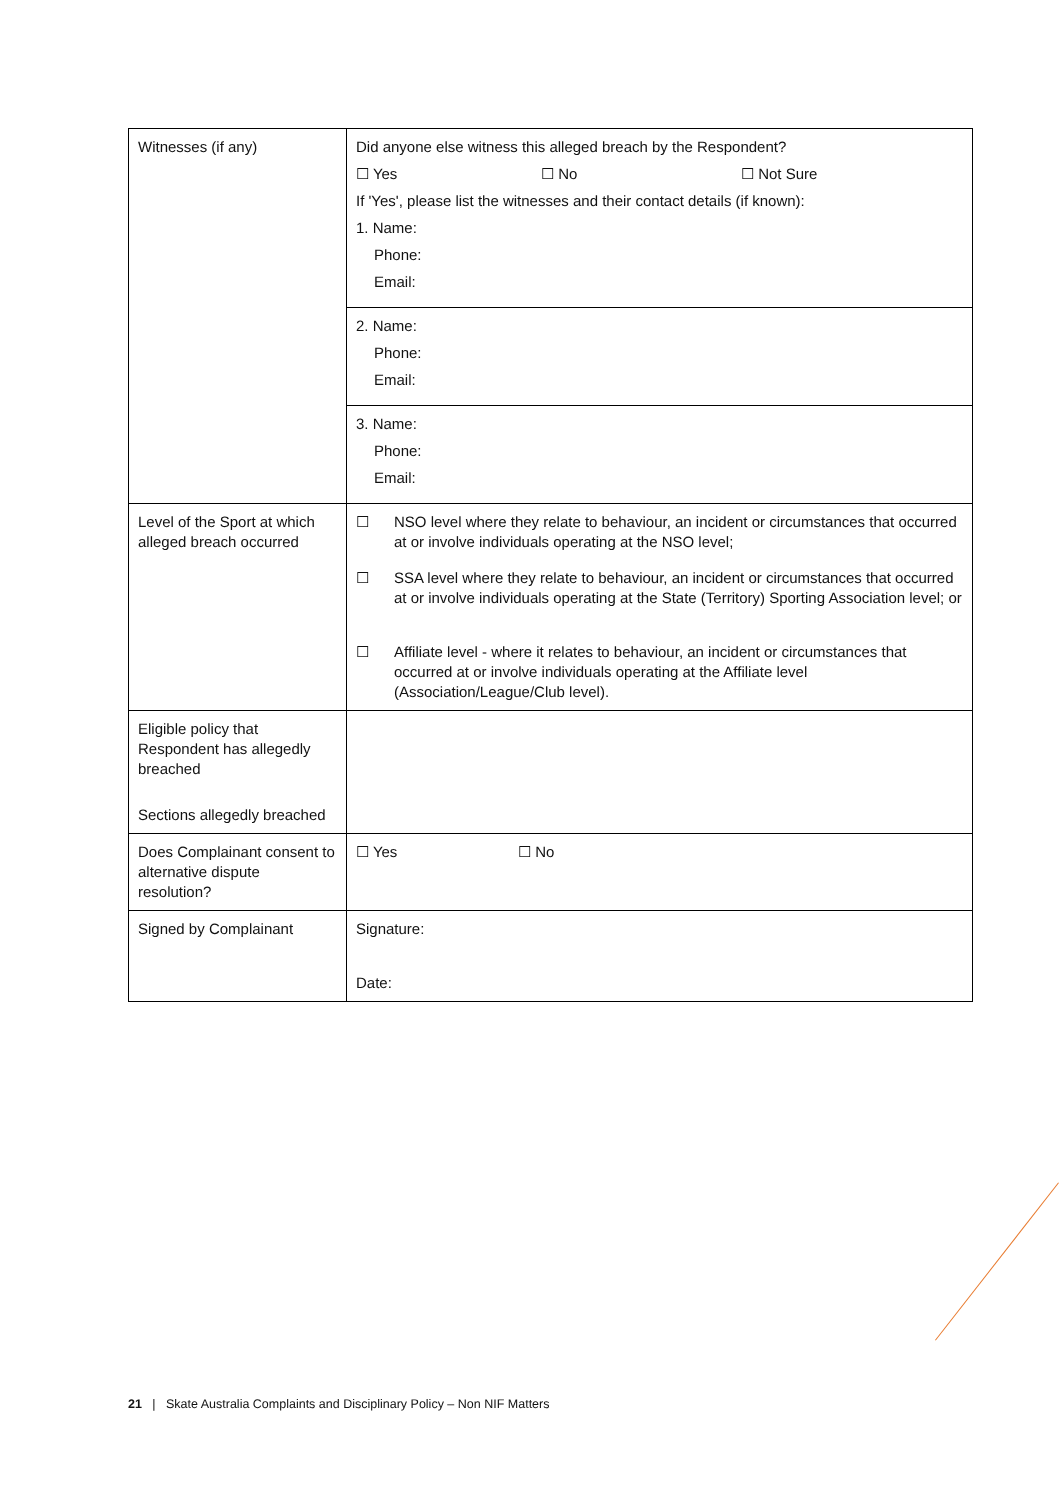| Witnesses (if any) | Did anyone else witness this alleged breach by the Respondent? ☐ Yes ☐ No ☐ Not Sure If 'Yes', please list the witnesses and their contact details (if known): 1. Name: Phone: Email: |
| | 2. Name: Phone: Email: |
| | 3. Name: Phone: Email: |
| Level of the Sport at which alleged breach occurred | ☐ NSO level where they relate to behaviour, an incident or circumstances that occurred at or involve individuals operating at the NSO level; ☐ SSA level where they relate to behaviour, an incident or circumstances that occurred at or involve individuals operating at the State (Territory) Sporting Association level; or ☐ Affiliate level - where it relates to behaviour, an incident or circumstances that occurred at or involve individuals operating at the Affiliate level (Association/League/Club level). |
| Eligible policy that Respondent has allegedly breached Sections allegedly breached | |
| Does Complainant consent to alternative dispute resolution? | ☐ Yes ☐ No |
| Signed by Complainant | Signature: Date: |
21 | Skate Australia Complaints and Disciplinary Policy – Non NIF Matters